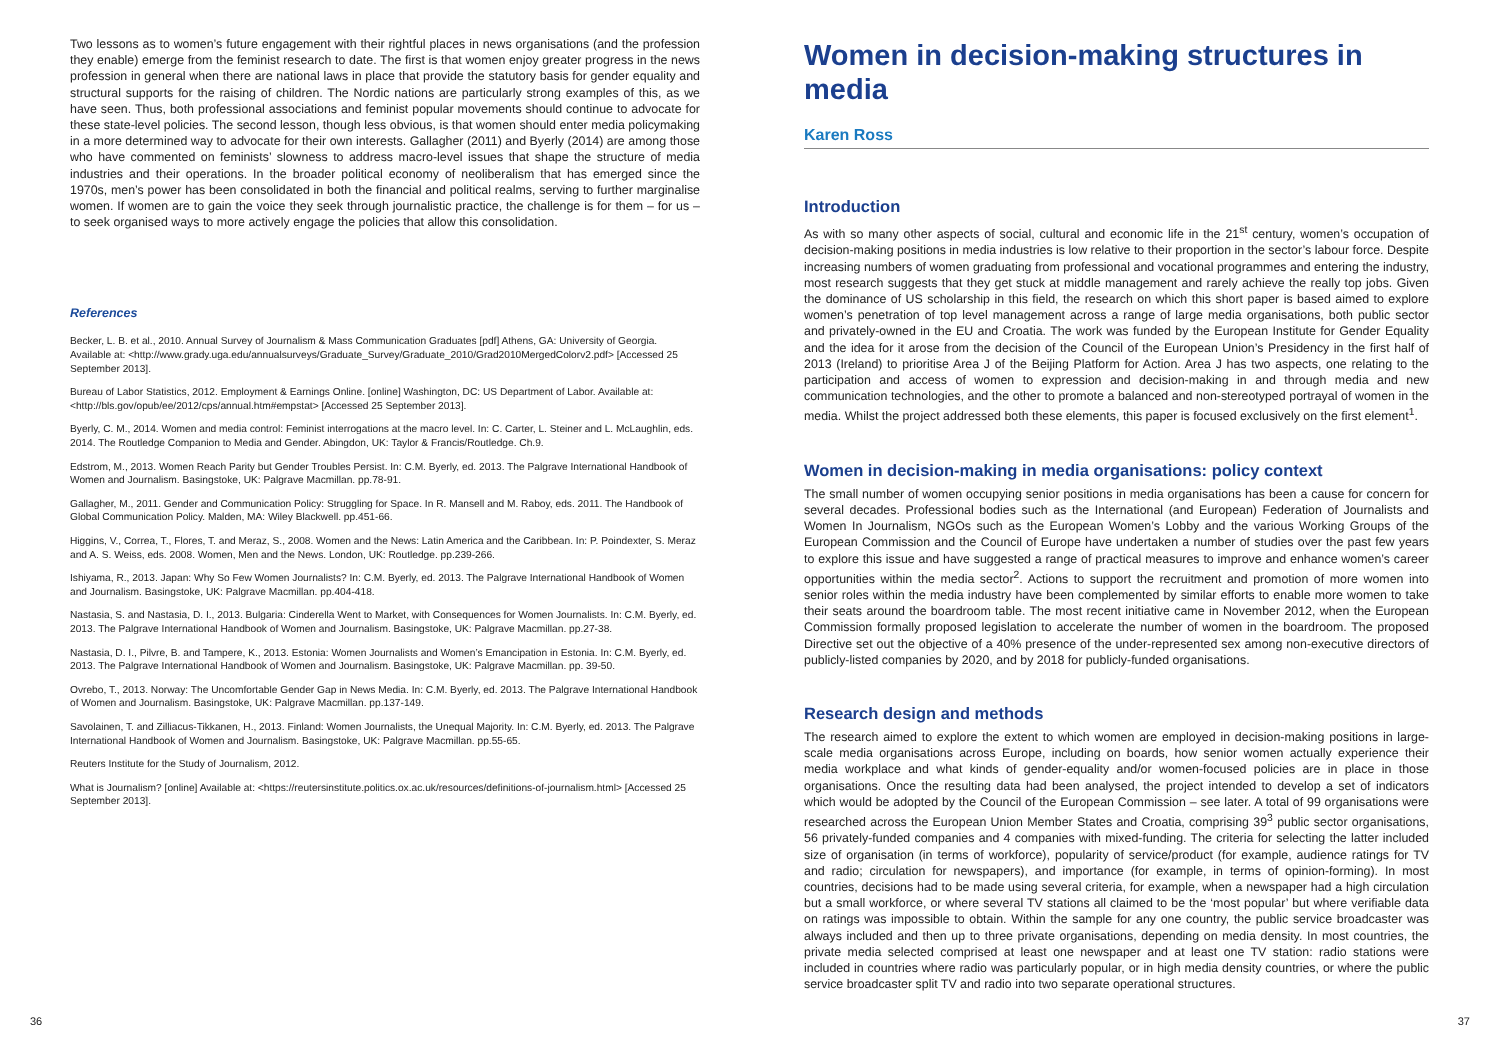Two lessons as to women’s future engagement with their rightful places in news organisations (and the profession they enable) emerge from the feminist research to date. The first is that women enjoy greater progress in the news profession in general when there are national laws in place that provide the statutory basis for gender equality and structural supports for the raising of children. The Nordic nations are particularly strong examples of this, as we have seen. Thus, both professional associations and feminist popular movements should continue to advocate for these state-level policies. The second lesson, though less obvious, is that women should enter media policymaking in a more determined way to advocate for their own interests. Gallagher (2011) and Byerly (2014) are among those who have commented on feminists’ slowness to address macro-level issues that shape the structure of media industries and their operations. In the broader political economy of neoliberalism that has emerged since the 1970s, men’s power has been consolidated in both the financial and political realms, serving to further marginalise women. If women are to gain the voice they seek through journalistic practice, the challenge is for them – for us – to seek organised ways to more actively engage the policies that allow this consolidation.
References
Becker, L. B. et al., 2010. Annual Survey of Journalism & Mass Communication Graduates [pdf] Athens, GA: University of Georgia. Available at: <http://www.grady.uga.edu/annualsurveys/Graduate_Survey/Graduate_2010/Grad2010MergedColorv2.pdf> [Accessed 25 September 2013].
Bureau of Labor Statistics, 2012. Employment & Earnings Online. [online] Washington, DC: US Department of Labor. Available at: <http://bls.gov/opub/ee/2012/cps/annual.htm#empstat> [Accessed 25 September 2013].
Byerly, C. M., 2014. Women and media control: Feminist interrogations at the macro level. In: C. Carter, L. Steiner and L. McLaughlin, eds. 2014. The Routledge Companion to Media and Gender. Abingdon, UK: Taylor & Francis/Routledge. Ch.9.
Edstrom, M., 2013. Women Reach Parity but Gender Troubles Persist. In: C.M. Byerly, ed. 2013. The Palgrave International Handbook of Women and Journalism. Basingstoke, UK: Palgrave Macmillan. pp.78-91.
Gallagher, M., 2011. Gender and Communication Policy: Struggling for Space. In R. Mansell and M. Raboy, eds. 2011. The Handbook of Global Communication Policy. Malden, MA: Wiley Blackwell. pp.451-66.
Higgins, V., Correa, T., Flores, T. and Meraz, S., 2008. Women and the News: Latin America and the Caribbean. In: P. Poindexter, S. Meraz and A. S. Weiss, eds. 2008. Women, Men and the News. London, UK: Routledge. pp.239-266.
Ishiyama, R., 2013. Japan: Why So Few Women Journalists? In: C.M. Byerly, ed. 2013. The Palgrave International Handbook of Women and Journalism. Basingstoke, UK: Palgrave Macmillan. pp.404-418.
Nastasia, S. and Nastasia, D. I., 2013. Bulgaria: Cinderella Went to Market, with Consequences for Women Journalists. In: C.M. Byerly, ed. 2013. The Palgrave International Handbook of Women and Journalism. Basingstoke, UK: Palgrave Macmillan. pp.27-38.
Nastasia, D. I., Pilvre, B. and Tampere, K., 2013. Estonia: Women Journalists and Women’s Emancipation in Estonia. In: C.M. Byerly, ed. 2013. The Palgrave International Handbook of Women and Journalism. Basingstoke, UK: Palgrave Macmillan. pp. 39-50.
Ovrebo, T., 2013. Norway: The Uncomfortable Gender Gap in News Media. In: C.M. Byerly, ed. 2013. The Palgrave International Handbook of Women and Journalism. Basingstoke, UK: Palgrave Macmillan. pp.137-149.
Savolainen, T. and Zilliacus-Tikkanen, H., 2013. Finland: Women Journalists, the Unequal Majority. In: C.M. Byerly, ed. 2013. The Palgrave International Handbook of Women and Journalism. Basingstoke, UK: Palgrave Macmillan. pp.55-65.
Reuters Institute for the Study of Journalism, 2012.
What is Journalism? [online] Available at: <https://reutersinstitute.politics.ox.ac.uk/resources/definitions-of-journalism.html> [Accessed 25 September 2013].
Women in decision-making structures in media
Karen Ross
Introduction
As with so many other aspects of social, cultural and economic life in the 21<sup>st</sup> century, women’s occupation of decision-making positions in media industries is low relative to their proportion in the sector’s labour force. Despite increasing numbers of women graduating from professional and vocational programmes and entering the industry, most research suggests that they get stuck at middle management and rarely achieve the really top jobs. Given the dominance of US scholarship in this field, the research on which this short paper is based aimed to explore women’s penetration of top level management across a range of large media organisations, both public sector and privately-owned in the EU and Croatia. The work was funded by the European Institute for Gender Equality and the idea for it arose from the decision of the Council of the European Union’s Presidency in the first half of 2013 (Ireland) to prioritise Area J of the Beijing Platform for Action. Area J has two aspects, one relating to the participation and access of women to expression and decision-making in and through media and new communication technologies, and the other to promote a balanced and non-stereotyped portrayal of women in the media. Whilst the project addressed both these elements, this paper is focused exclusively on the first element<sup>1</sup>.
Women in decision-making in media organisations: policy context
The small number of women occupying senior positions in media organisations has been a cause for concern for several decades. Professional bodies such as the International (and European) Federation of Journalists and Women In Journalism, NGOs such as the European Women’s Lobby and the various Working Groups of the European Commission and the Council of Europe have undertaken a number of studies over the past few years to explore this issue and have suggested a range of practical measures to improve and enhance women’s career opportunities within the media sector<sup>2</sup>. Actions to support the recruitment and promotion of more women into senior roles within the media industry have been complemented by similar efforts to enable more women to take their seats around the boardroom table. The most recent initiative came in November 2012, when the European Commission formally proposed legislation to accelerate the number of women in the boardroom. The proposed Directive set out the objective of a 40% presence of the under-represented sex among non-executive directors of publicly-listed companies by 2020, and by 2018 for publicly-funded organisations.
Research design and methods
The research aimed to explore the extent to which women are employed in decision-making positions in large-scale media organisations across Europe, including on boards, how senior women actually experience their media workplace and what kinds of gender-equality and/or women-focused policies are in place in those organisations. Once the resulting data had been analysed, the project intended to develop a set of indicators which would be adopted by the Council of the European Commission – see later. A total of 99 organisations were researched across the European Union Member States and Croatia, comprising 39<sup>3</sup> public sector organisations, 56 privately-funded companies and 4 companies with mixed-funding. The criteria for selecting the latter included size of organisation (in terms of workforce), popularity of service/product (for example, audience ratings for TV and radio; circulation for newspapers), and importance (for example, in terms of opinion-forming). In most countries, decisions had to be made using several criteria, for example, when a newspaper had a high circulation but a small workforce, or where several TV stations all claimed to be the ‘most popular’ but where verifiable data on ratings was impossible to obtain. Within the sample for any one country, the public service broadcaster was always included and then up to three private organisations, depending on media density. In most countries, the private media selected comprised at least one newspaper and at least one TV station: radio stations were included in countries where radio was particularly popular, or in high media density countries, or where the public service broadcaster split TV and radio into two separate operational structures.
36 37